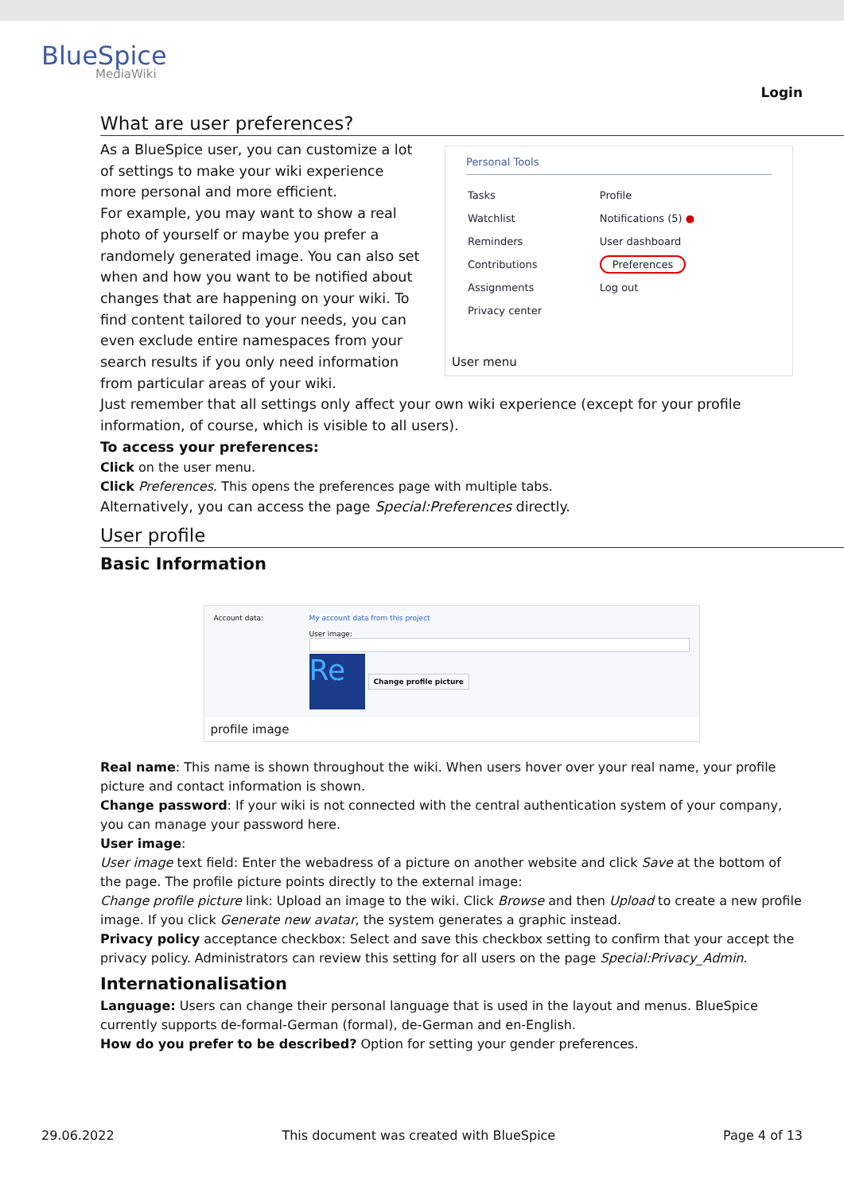BlueSpice
MediaWiki
Login
What are user preferences?
Personal Tools
| Tasks | Profile |
| Watchlist | Notifications (5) ● |
| Reminders | User dashboard |
| Contributions | Preferences |
| Assignments | Log out |
| Privacy center | |
User menu
As a BlueSpice user, you can customize a lot of settings to make your wiki experience more personal and more efficient.
For example, you may want to show a real photo of yourself or maybe you prefer a randomely generated image. You can also set when and how you want to be notified about changes that are happening on your wiki. To find content tailored to your needs, you can even exclude entire namespaces from your search results if you only need information from particular areas of your wiki.
Just remember that all settings only affect your own wiki experience (except for your profile information, of course, which is visible to all users).
To access your preferences:
Click on the user menu.
Click Preferences. This opens the preferences page with multiple tabs.
Alternatively, you can access the page Special:Preferences directly.
User profile
Basic Information
Account data: My account data from this project
User image:
Re
Change profile picture
profile image
Real name: This name is shown throughout the wiki. When users hover over your real name, your profile picture and contact information is shown.
Change password: If your wiki is not connected with the central authentication system of your company, you can manage your password here.
User image:
User image text field: Enter the webadress of a picture on another website and click Save at the bottom of the page. The profile picture points directly to the external image:
Change profile picture link: Upload an image to the wiki. Click Browse and then Upload to create a new profile image. If you click Generate new avatar, the system generates a graphic instead.
Privacy policy acceptance checkbox: Select and save this checkbox setting to confirm that your accept the privacy policy. Administrators can review this setting for all users on the page Special:Privacy_Admin.
Internationalisation
Language: Users can change their personal language that is used in the layout and menus. BlueSpice currently supports de-formal-German (formal), de-German and en-English.
How do you prefer to be described? Option for setting your gender preferences.
29.06.2022 This document was created with BlueSpice Page 4 of 13